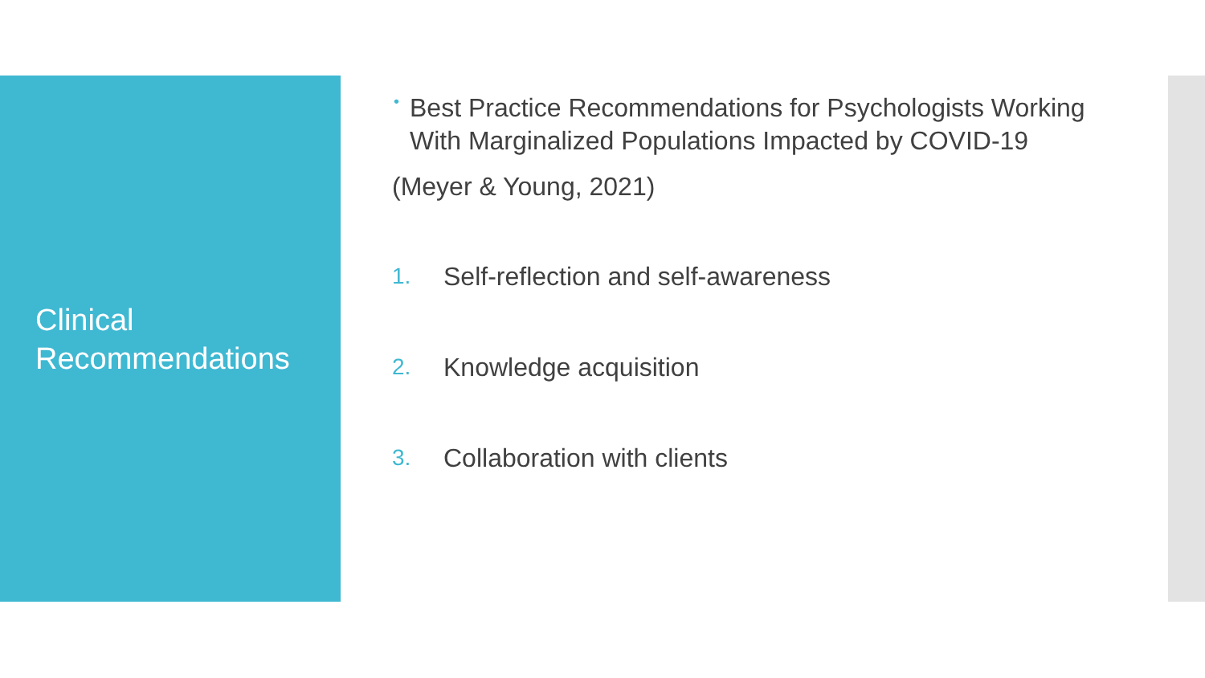Clinical Recommendations
• Best Practice Recommendations for Psychologists Working With Marginalized Populations Impacted by COVID-19
(Meyer & Young, 2021)
1. Self-reflection and self-awareness
2. Knowledge acquisition
3. Collaboration with clients